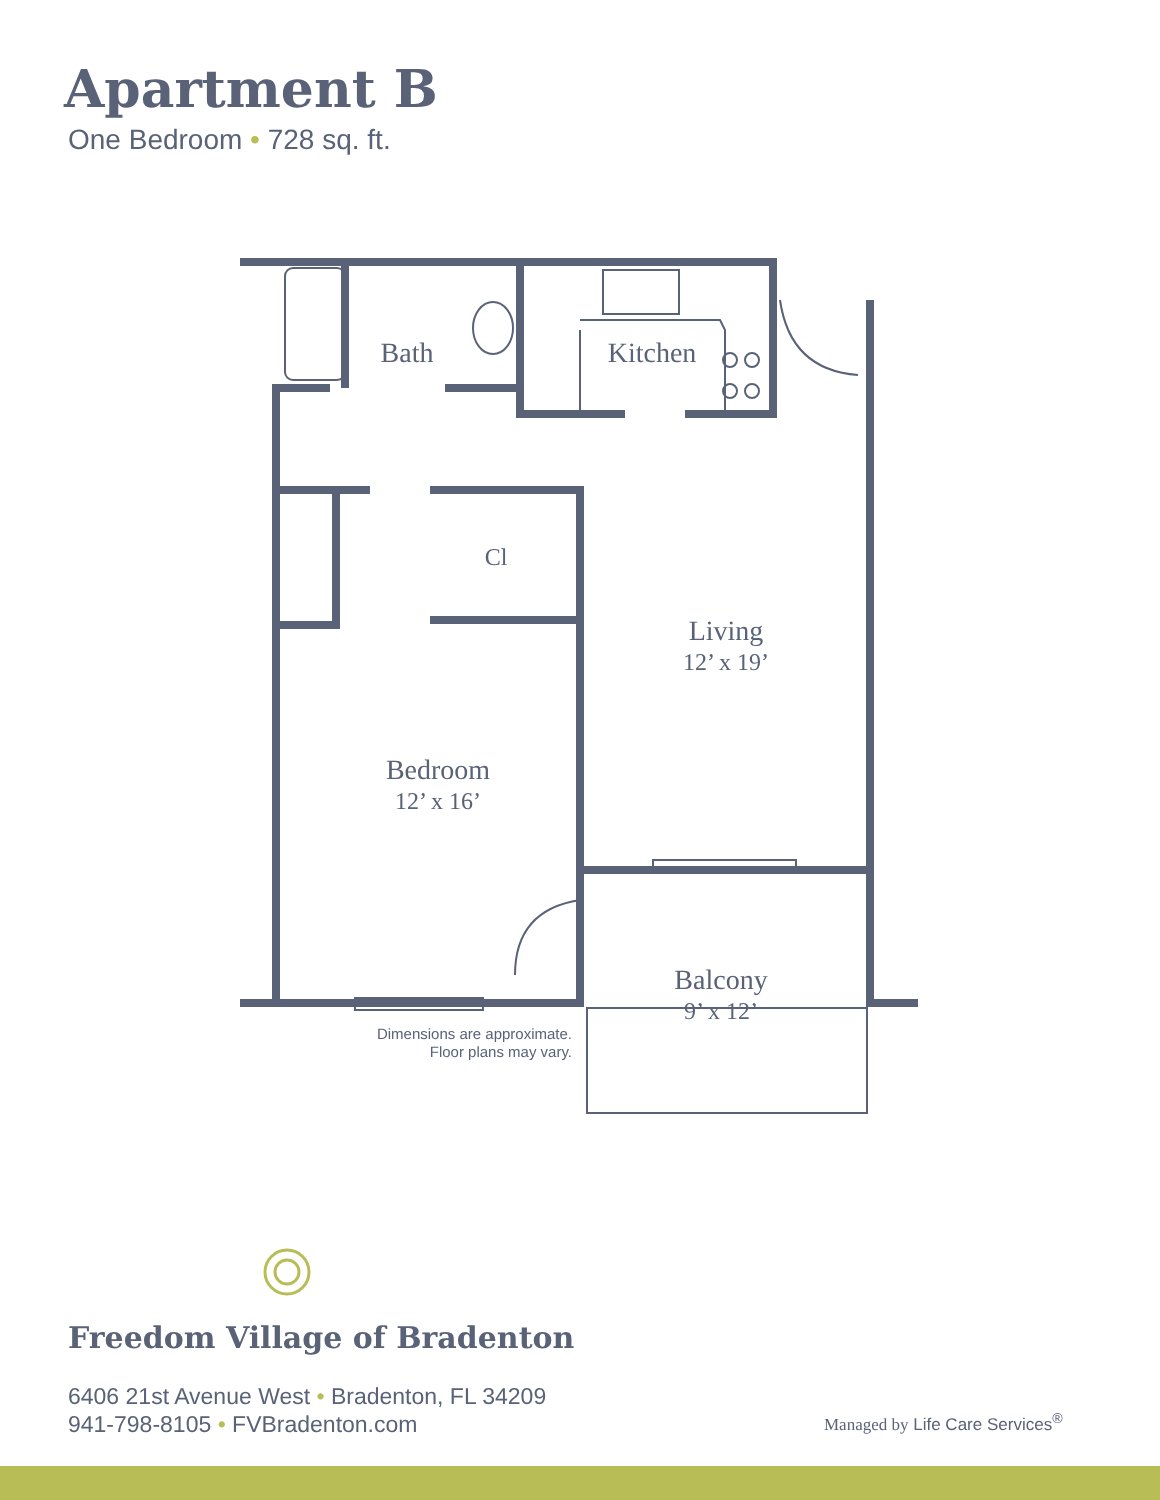Apartment B
One Bedroom • 728 sq. ft.
Bath
Kitchen
Cl
Living
12’ x 19’
Bedroom
12’ x 16’
Balcony
9’ x 12’
Dimensions are approximate.
Floor plans may vary.
Freedom Village of Bradenton
6406 21st Avenue West • Bradenton, FL 34209
941-798-8105 • FVBradenton.com
Managed by Life Care Services<sup>®</sup>